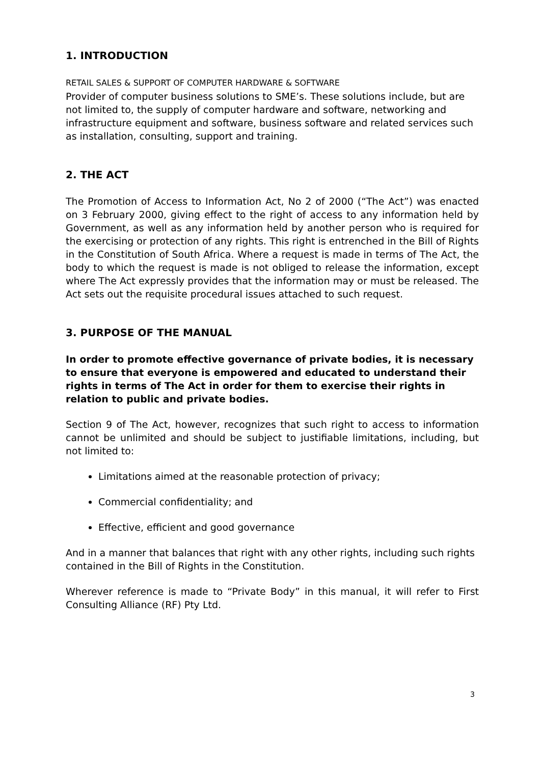1. INTRODUCTION
RETAIL SALES & SUPPORT OF COMPUTER HARDWARE & SOFTWARE
Provider of computer business solutions to SME’s. These solutions include, but are not limited to, the supply of computer hardware and software, networking and infrastructure equipment and software, business software and related services such as installation, consulting, support and training.
2. THE ACT
The Promotion of Access to Information Act, No 2 of 2000 (“The Act”) was enacted on 3 February 2000, giving effect to the right of access to any information held by Government, as well as any information held by another person who is required for the exercising or protection of any rights. This right is entrenched in the Bill of Rights in the Constitution of South Africa. Where a request is made in terms of The Act, the body to which the request is made is not obliged to release the information, except where The Act expressly provides that the information may or must be released. The Act sets out the requisite procedural issues attached to such request.
3. PURPOSE OF THE MANUAL
In order to promote effective governance of private bodies, it is necessary to ensure that everyone is empowered and educated to understand their rights in terms of The Act in order for them to exercise their rights in relation to public and private bodies.
Section 9 of The Act, however, recognizes that such right to access to information cannot be unlimited and should be subject to justifiable limitations, including, but not limited to:
Limitations aimed at the reasonable protection of privacy;
Commercial confidentiality; and
Effective, efficient and good governance
And in a manner that balances that right with any other rights, including such rights contained in the Bill of Rights in the Constitution.
Wherever reference is made to “Private Body” in this manual, it will refer to First Consulting Alliance (RF) Pty Ltd.
3